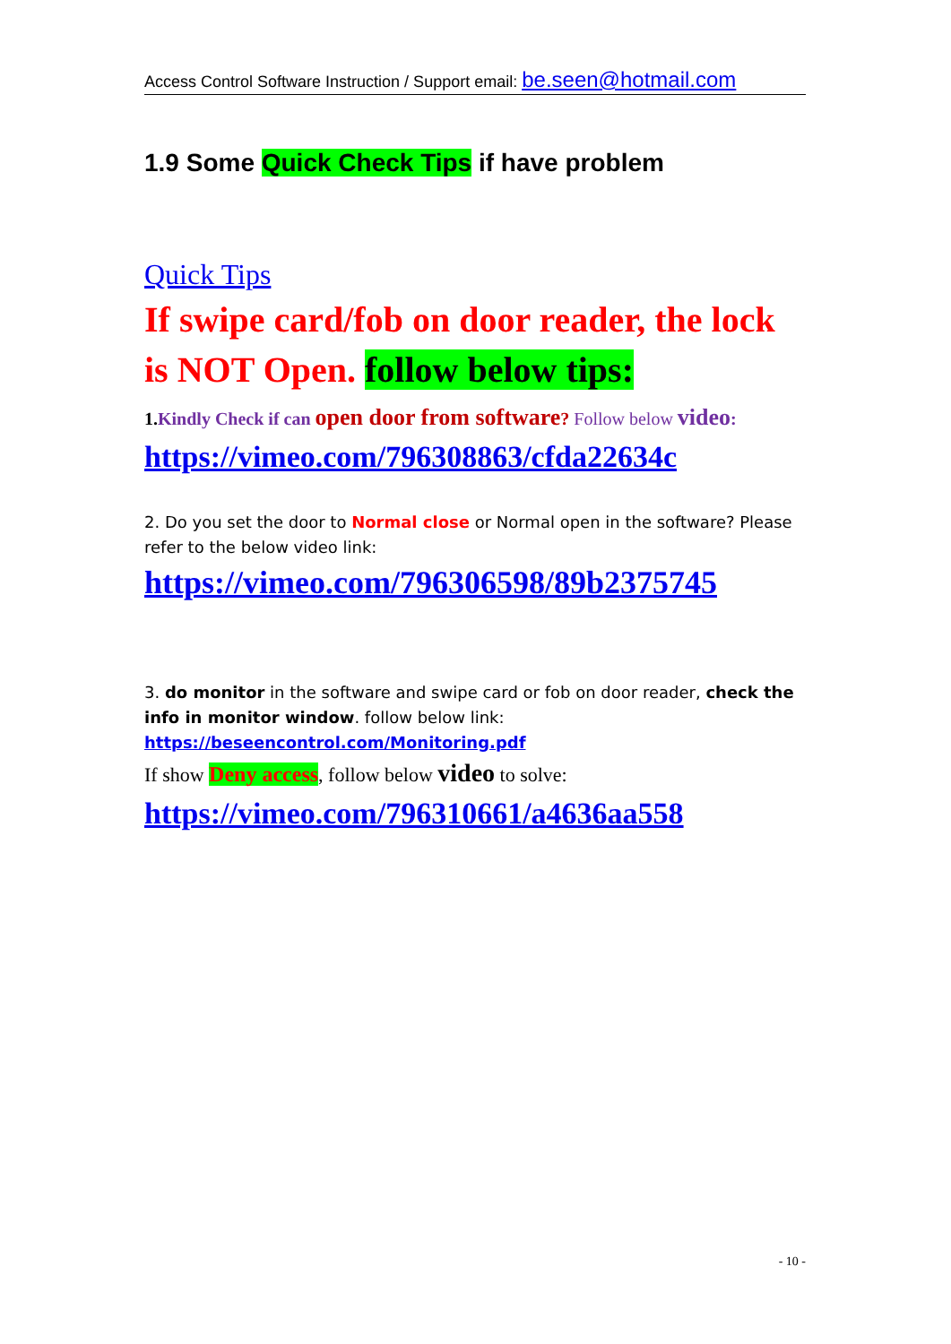Access Control Software Instruction / Support email: be.seen@hotmail.com
1.9 Some Quick Check Tips if have problem
Quick Tips
If swipe card/fob on door reader, the lock is NOT Open. follow below tips:
1. Kindly Check if can open door from software? Follow below video:
https://vimeo.com/796308863/cfda22634c
2. Do you set the door to Normal close or Normal open in the software? Please refer to the below video link:
https://vimeo.com/796306598/89b2375745
3. do monitor in the software and swipe card or fob on door reader, check the info in monitor window. follow below link:
https://beseencontrol.com/Monitoring.pdf
If show Deny access, follow below video to solve:
https://vimeo.com/796310661/a4636aa558
- 10 -